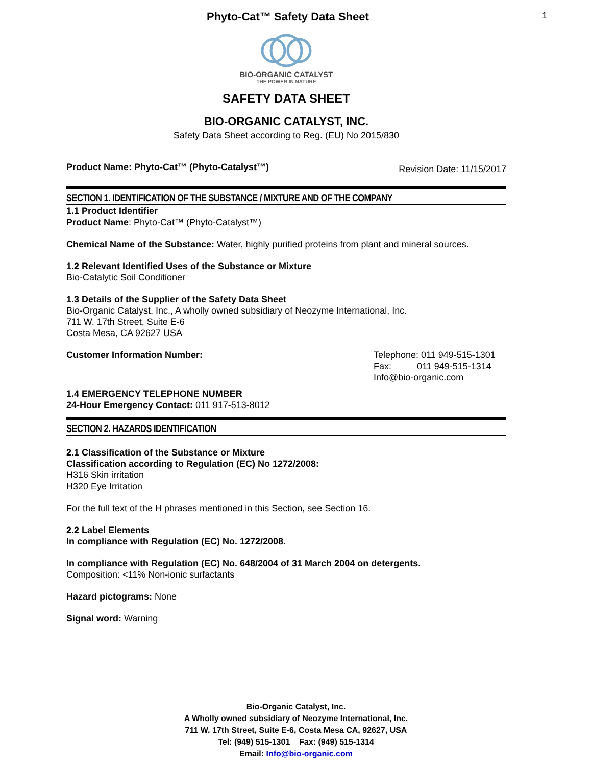Phyto-Cat™ Safety Data Sheet 1
BIO-ORGANIC CATALYST
THE POWER IN NATURE
SAFETY DATA SHEET
BIO-ORGANIC CATALYST, INC.
Safety Data Sheet according to Reg. (EU) No 2015/830
Product Name: Phyto-Cat™ (Phyto-Catalyst™)
Revision Date: 11/15/2017
SECTION 1. IDENTIFICATION OF THE SUBSTANCE / MIXTURE AND OF THE COMPANY
1.1 Product Identifier
Product Name: Phyto-Cat™ (Phyto-Catalyst™)
Chemical Name of the Substance: Water, highly purified proteins from plant and mineral sources.
1.2 Relevant Identified Uses of the Substance or Mixture
Bio-Catalytic Soil Conditioner
1.3 Details of the Supplier of the Safety Data Sheet
Bio-Organic Catalyst, Inc., A wholly owned subsidiary of Neozyme International, Inc.
711 W. 17th Street, Suite E-6
Costa Mesa, CA 92627 USA
Customer Information Number: Telephone: 011 949-515-1301
Fax: 011 949-515-1314
Info@bio-organic.com
1.4 EMERGENCY TELEPHONE NUMBER
24-Hour Emergency Contact: 011 917-513-8012
SECTION 2. HAZARDS IDENTIFICATION
2.1 Classification of the Substance or Mixture
Classification according to Regulation (EC) No 1272/2008:
H316 Skin irritation
H320 Eye Irritation
For the full text of the H phrases mentioned in this Section, see Section 16.
2.2 Label Elements
In compliance with Regulation (EC) No. 1272/2008.
In compliance with Regulation (EC) No. 648/2004 of 31 March 2004 on detergents.
Composition: <11% Non-ionic surfactants
Hazard pictograms: None
Signal word: Warning
Bio-Organic Catalyst, Inc.
A Wholly owned subsidiary of Neozyme International, Inc.
711 W. 17th Street, Suite E-6, Costa Mesa CA, 92627, USA
Tel: (949) 515-1301 Fax: (949) 515-1314
Email: Info@bio-organic.com